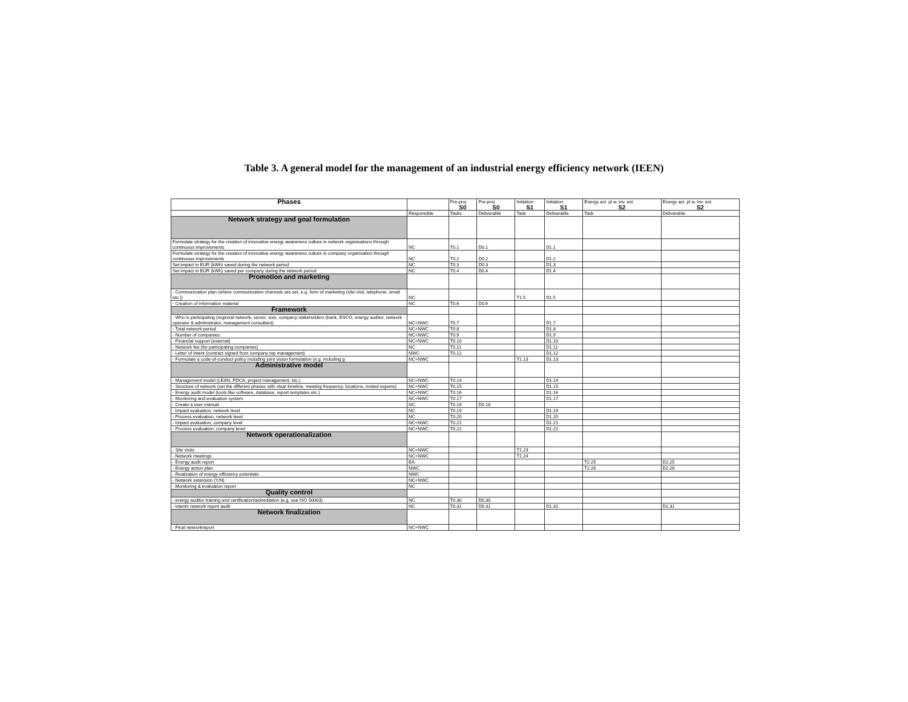Table 3. A general model for the management of an industrial energy efficiency network (IEEN)
| Phases | | Pre-proj S0 | Pre-proj S0 | Initiation S1 | Initiation S1 | Energy act. pl w. inv. est. S2 | Energy act. pl w. inv. est. S2 |
| --- | --- | --- | --- | --- | --- | --- | --- |
| | Responsible | Tasks | Deliverable | Task | Deliverable | Task | Deliverable |
| Network strategy and goal formulation | | | | | | | |
| Formulate strategy for the creation of innovative energy awareness culture in network organisations through continuous improvements | NC | T0.1 | D0.1 | | D1.1 | | |
| Formulate strategy for the creation of innovative energy awareness culture in company organisation through continuous improvements | NC | T0.2 | D0.2 | | D1.2 | | |
| Set impact in EUR (kWh) saved during the network period | NC | T0.3 | D0.3 | | D1.3 | | |
| Set impact in EUR (kWh) saved per company during the network period | NC | T0.4 | D0.4 | | D1.4 | | |
| Promotion and marketing | | | | | | | |
| - Communication plan (where communication channels are set, e.g. form of marketing (site-visit, telephone, email etc.)) | NC | | | T1.5 | D1.5 | | |
| - Creation of information material | NC | T0.6 | D0.6 | | | | |
| Framework | | | | | | | |
| - Who is participating (regional network, sector, size, company stakeholders (bank, ESCO, energy auditor, network operator & administrator, management consultant) | NC+NWC | T0.7 | | | D1.7 | | |
| - Total network period | NC+NWC | T0.8 | | | D1.8 | | |
| - Number of companies | NC+NWC | T0.9 | | | D1.9 | | |
| - Financial support (external) | NC+NWC | T0.10 | | | D1.10 | | |
| - Network fee (for participating companies) | NC | T0.11 | | | D1.11 | | |
| - Letter of Intent (contract signed from company top management) | NWC | T0.12 | | | D1.12 | | |
| - Formulate a code-of-conduct policy including joint vision formulation (e.g. including g | NC+NWC | | | T1.13 | D1.13 | | |
| Administrative model | | | | | | | |
| - Management model (LEAN, PDCA, project management, etc.) | NC+NWC | T0.14 | | | D1.14 | | |
| - Structure of network (set the different phases with clear timeline, meeting frequency, locations, invited experts) | NC+NWC | T0.15 | | | D1.15 | | |
| - Energy audit model (tools like software, database, report templates etc.) | NC+NWC | T0.16 | | | D1.16 | | |
| - Monitoring and evaluation system | NC+NWC | T0.17 | | | D1.17 | | |
| - Create a user manual | NC | T0.18 | D0.18 | | | | |
| - Impact evaluation, network level | NC | T0.19 | | | D1.19 | | |
| - Process evaluation, network level | NC | T0.20 | | | D1.20 | | |
| - Impact evaluation, company level | NC+NWC | T0.21 | | | D1.21 | | |
| - Process evaluation, company level | NC+NWC | T0.22 | | | D1.22 | | |
| Network operationalization | | | | | | | |
| - Site visits | NC+NWC | | | T1.23 | | | |
| - Network meetings | NC+NWC | | | T1.24 | | | |
| - Energy audit report | EA | | | | | T2.25 | D2.25 |
| - Energy action plan | NWC | | | | | T2.26 | D2.26 |
| - Realization of energy efficiency potentials | NWC | | | | | | |
| - Network extension (Y/N) | NC+NWC | | | | | | |
| - Monitoring & evaluation report | NC | | | | | | |
| Quality control | | | | | | | |
| - energy auditor training and certification/ackrediation (e.g. use ISO 50003) | NC | T0.30 | D0.30 | | | | |
| - interim network report audit | NC | T0.31 | D0.31 | | D1.31 | | D2.31 |
| Network finalization | | | | | | | |
| - Final networkreport | NC+NWC | | | | | | |